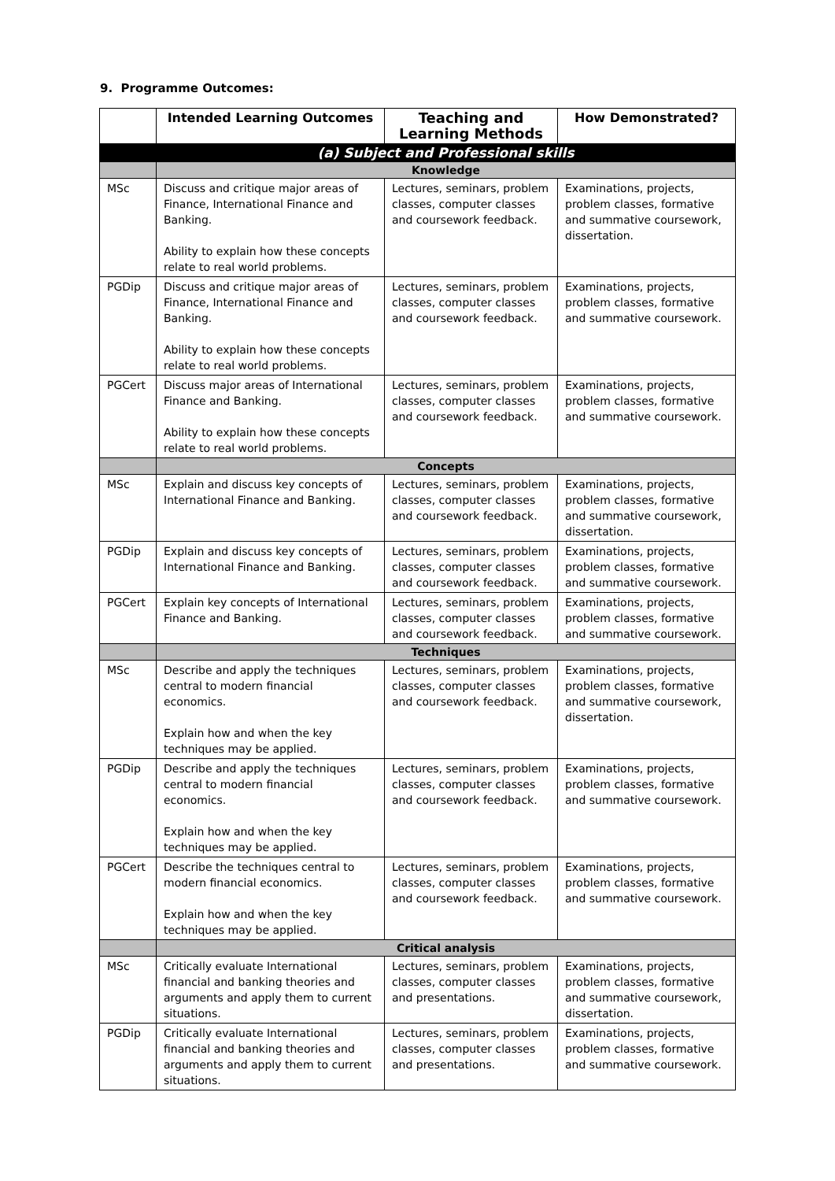9. Programme Outcomes:
| | Intended Learning Outcomes | Teaching and Learning Methods | How Demonstrated? |
| --- | --- | --- | --- |
| | (a) Subject and Professional skills | | |
| | Knowledge | | |
| MSc | Discuss and critique major areas of Finance, International Finance and Banking. Ability to explain how these concepts relate to real world problems. | Lectures, seminars, problem classes, computer classes and coursework feedback. | Examinations, projects, problem classes, formative and summative coursework, dissertation. |
| PGDip | Discuss and critique major areas of Finance, International Finance and Banking. Ability to explain how these concepts relate to real world problems. | Lectures, seminars, problem classes, computer classes and coursework feedback. | Examinations, projects, problem classes, formative and summative coursework. |
| PGCert | Discuss major areas of International Finance and Banking. Ability to explain how these concepts relate to real world problems. | Lectures, seminars, problem classes, computer classes and coursework feedback. | Examinations, projects, problem classes, formative and summative coursework. |
| | Concepts | | |
| MSc | Explain and discuss key concepts of International Finance and Banking. | Lectures, seminars, problem classes, computer classes and coursework feedback. | Examinations, projects, problem classes, formative and summative coursework, dissertation. |
| PGDip | Explain and discuss key concepts of International Finance and Banking. | Lectures, seminars, problem classes, computer classes and coursework feedback. | Examinations, projects, problem classes, formative and summative coursework. |
| PGCert | Explain key concepts of International Finance and Banking. | Lectures, seminars, problem classes, computer classes and coursework feedback. | Examinations, projects, problem classes, formative and summative coursework. |
| | Techniques | | |
| MSc | Describe and apply the techniques central to modern financial economics. Explain how and when the key techniques may be applied. | Lectures, seminars, problem classes, computer classes and coursework feedback. | Examinations, projects, problem classes, formative and summative coursework, dissertation. |
| PGDip | Describe and apply the techniques central to modern financial economics. Explain how and when the key techniques may be applied. | Lectures, seminars, problem classes, computer classes and coursework feedback. | Examinations, projects, problem classes, formative and summative coursework. |
| PGCert | Describe the techniques central to modern financial economics. Explain how and when the key techniques may be applied. | Lectures, seminars, problem classes, computer classes and coursework feedback. | Examinations, projects, problem classes, formative and summative coursework. |
| | Critical analysis | | |
| MSc | Critically evaluate International financial and banking theories and arguments and apply them to current situations. | Lectures, seminars, problem classes, computer classes and presentations. | Examinations, projects, problem classes, formative and summative coursework, dissertation. |
| PGDip | Critically evaluate International financial and banking theories and arguments and apply them to current situations. | Lectures, seminars, problem classes, computer classes and presentations. | Examinations, projects, problem classes, formative and summative coursework. |